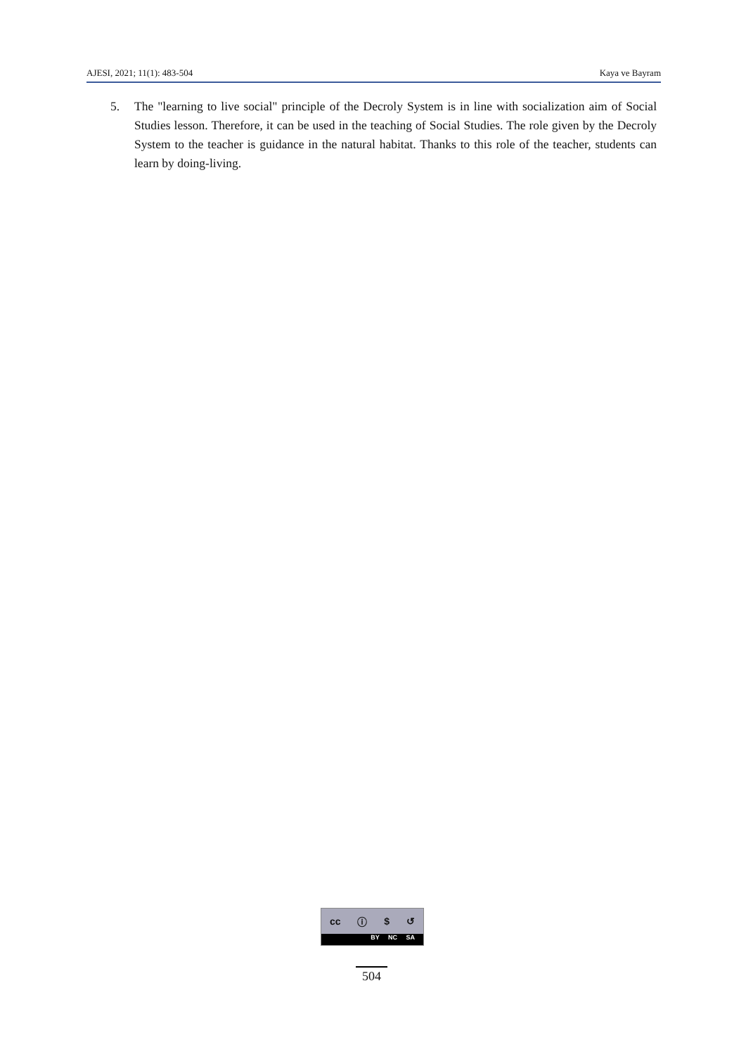AJESI, 2021; 11(1): 483-504 Kaya ve Bayram
5. The "learning to live social" principle of the Decroly System is in line with socialization aim of Social Studies lesson. Therefore, it can be used in the teaching of Social Studies. The role given by the Decroly System to the teacher is guidance in the natural habitat. Thanks to this role of the teacher, students can learn by doing-living.
cc ⓘ $ ↺
BY NC SA
504